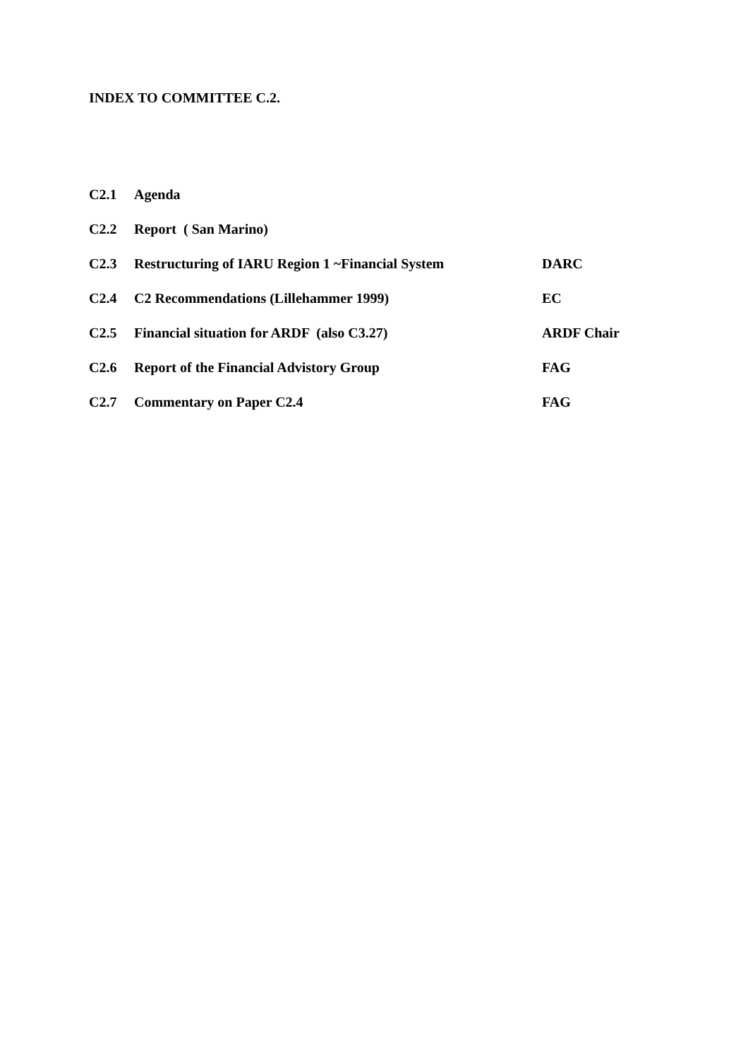INDEX TO COMMITTEE C.2.
| C2.1 | Agenda | |
| C2.2 | Report ( San Marino) | |
| C2.3 | Restructuring of IARU Region 1 ~Financial System | DARC |
| C2.4 | C2 Recommendations (Lillehammer 1999) | EC |
| C2.5 | Financial situation for ARDF (also C3.27) | ARDF Chair |
| C2.6 | Report of the Financial Advistory Group | FAG |
| C2.7 | Commentary on Paper C2.4 | FAG |